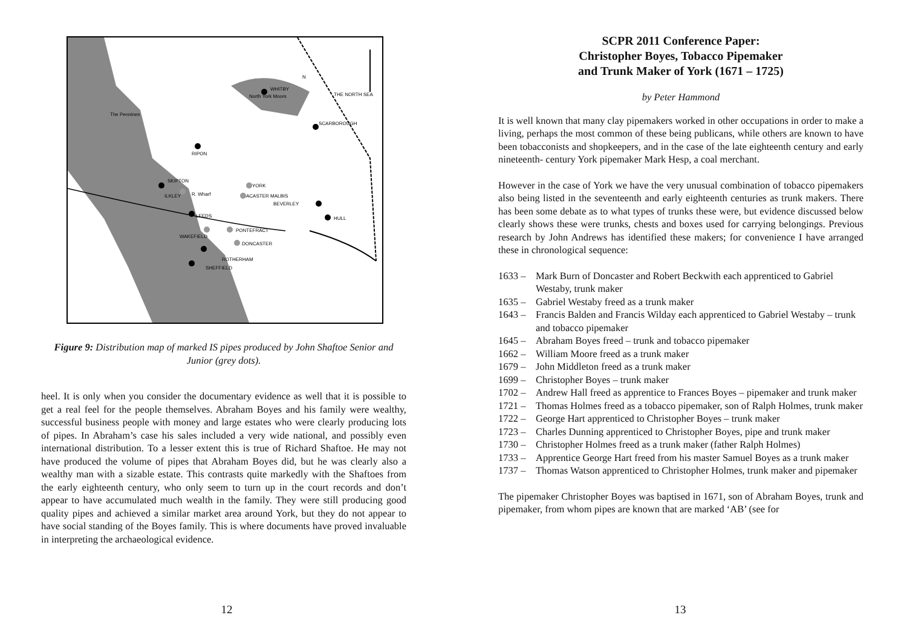WHITBY
THE NORTH SEA
North York Moors
SCARBOROUGH
The Pennines
RIPON
SKIPTON
YORK
ILKLEY
R. Wharf
ACASTER MALBIS
BEVERLEY
LEEDS
HULL
PONTEFRACT
WAKEFIELD
DONCASTER
ROTHERHAM
SHEFFIELD
N
Figure 9: Distribution map of marked IS pipes produced by John Shaftoe Senior and Junior (grey dots).
heel. It is only when you consider the documentary evidence as well that it is possible to get a real feel for the people themselves. Abraham Boyes and his family were wealthy, successful business people with money and large estates who were clearly producing lots of pipes. In Abraham’s case his sales included a very wide national, and possibly even international distribution. To a lesser extent this is true of Richard Shaftoe. He may not have produced the volume of pipes that Abraham Boyes did, but he was clearly also a wealthy man with a sizable estate. This contrasts quite markedly with the Shaftoes from the early eighteenth century, who only seem to turn up in the court records and don’t appear to have accumulated much wealth in the family. They were still producing good quality pipes and achieved a similar market area around York, but they do not appear to have social standing of the Boyes family. This is where documents have proved invaluable in interpreting the archaeological evidence.
12
SCPR 2011 Conference Paper:
Christopher Boyes, Tobacco Pipemaker
and Trunk Maker of York (1671 – 1725)
by Peter Hammond
It is well known that many clay pipemakers worked in other occupations in order to make a living, perhaps the most common of these being publicans, while others are known to have been tobacconists and shopkeepers, and in the case of the late eighteenth century and early nineteenth- century York pipemaker Mark Hesp, a coal merchant.
However in the case of York we have the very unusual combination of tobacco pipemakers also being listed in the seventeenth and early eighteenth centuries as trunk makers. There has been some debate as to what types of trunks these were, but evidence discussed below clearly shows these were trunks, chests and boxes used for carrying belongings. Previous research by John Andrews has identified these makers; for convenience I have arranged these in chronological sequence:
1633 – Mark Burn of Doncaster and Robert Beckwith each apprenticed to Gabriel Westaby, trunk maker
1635 – Gabriel Westaby freed as a trunk maker
1643 – Francis Balden and Francis Wilday each apprenticed to Gabriel Westaby – trunk and tobacco pipemaker
1645 – Abraham Boyes freed – trunk and tobacco pipemaker
1662 – William Moore freed as a trunk maker
1679 – John Middleton freed as a trunk maker
1699 – Christopher Boyes – trunk maker
1702 – Andrew Hall freed as apprentice to Frances Boyes – pipemaker and trunk maker
1721 – Thomas Holmes freed as a tobacco pipemaker, son of Ralph Holmes, trunk maker
1722 – George Hart apprenticed to Christopher Boyes – trunk maker
1723 – Charles Dunning apprenticed to Christopher Boyes, pipe and trunk maker
1730 – Christopher Holmes freed as a trunk maker (father Ralph Holmes)
1733 – Apprentice George Hart freed from his master Samuel Boyes as a trunk maker
1737 – Thomas Watson apprenticed to Christopher Holmes, trunk maker and pipemaker
The pipemaker Christopher Boyes was baptised in 1671, son of Abraham Boyes, trunk and pipemaker, from whom pipes are known that are marked ‘AB’ (see for
13